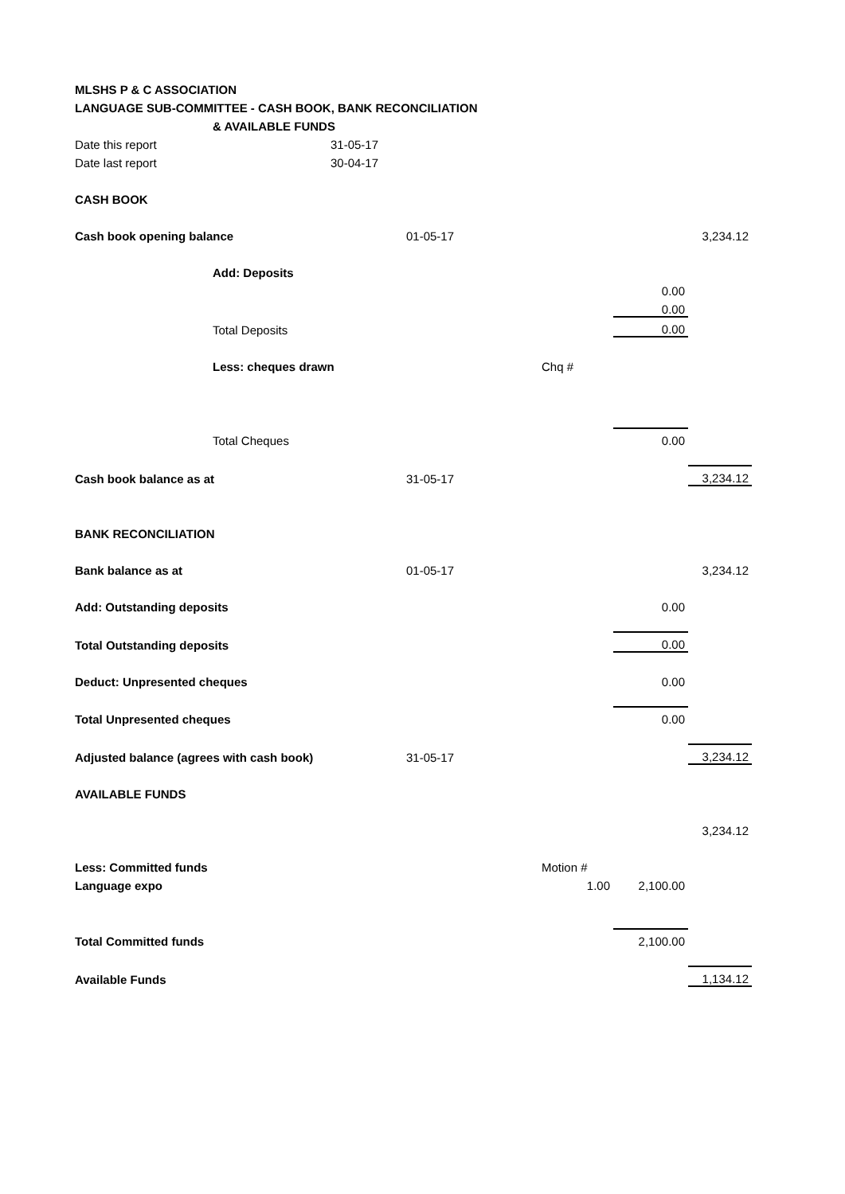| MLSHS P & C ASSOCIATION | | | | | | |
| LANGUAGE SUB-COMMITTEE - CASH BOOK, BANK RECONCILIATION | | | | | | |
| | & AVAILABLE FUNDS | | | | | |
| Date this report | | 31-05-17 | | | | |
| Date last report | | 30-04-17 | | | | |
| CASH BOOK | | | | | | |
| Cash book opening balance | | | 01-05-17 | | | 3,234.12 |
| | Add: Deposits | | | | | |
| | | | | | 0.00 | |
| | | | | | 0.00 | |
| | Total Deposits | | | | 0.00 | |
| | Less: cheques drawn | | | Chq # | | |
| | Total Cheques | | | | 0.00 | |
| Cash book balance as at | | | 31-05-17 | | | 3,234.12 |
| BANK RECONCILIATION | | | | | | |
| Bank balance as at | | | 01-05-17 | | | 3,234.12 |
| Add: Outstanding deposits | | | | | 0.00 | |
| Total Outstanding deposits | | | | | 0.00 | |
| Deduct: Unpresented cheques | | | | | 0.00 | |
| Total Unpresented cheques | | | | | 0.00 | |
| Adjusted balance (agrees with cash book) | | | 31-05-17 | | | 3,234.12 |
| AVAILABLE FUNDS | | | | | | |
| | | | | | | 3,234.12 |
| Less: Committed funds | | | | Motion # | | |
| Language expo | | | | 1.00 | 2,100.00 | |
| Total Committed funds | | | | | 2,100.00 | |
| Available Funds | | | | | | 1,134.12 |